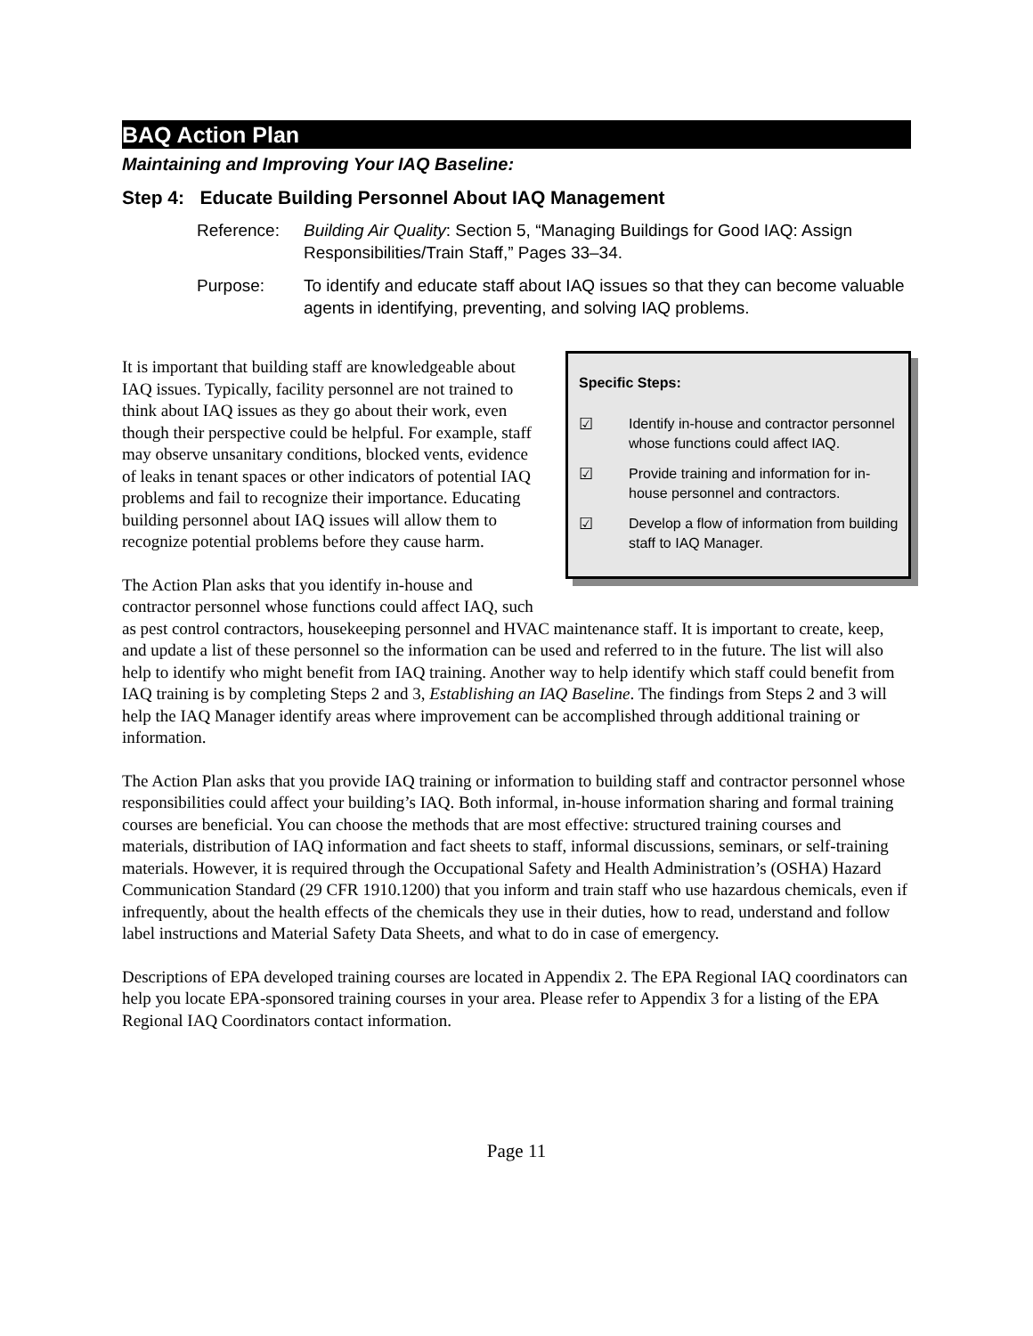BAQ Action Plan
Maintaining and Improving Your IAQ Baseline:
Step 4: Educate Building Personnel About IAQ Management
Reference: Building Air Quality: Section 5, “Managing Buildings for Good IAQ: Assign Responsibilities/Train Staff,” Pages 33–34.
Purpose: To identify and educate staff about IAQ issues so that they can become valuable agents in identifying, preventing, and solving IAQ problems.
Specific Steps:
☑ Identify in-house and contractor personnel whose functions could affect IAQ.
☑ Provide training and information for in-house personnel and contractors.
☑ Develop a flow of information from building staff to IAQ Manager.
It is important that building staff are knowledgeable about IAQ issues. Typically, facility personnel are not trained to think about IAQ issues as they go about their work, even though their perspective could be helpful. For example, staff may observe unsanitary conditions, blocked vents, evidence of leaks in tenant spaces or other indicators of potential IAQ problems and fail to recognize their importance. Educating building personnel about IAQ issues will allow them to recognize potential problems before they cause harm.
The Action Plan asks that you identify in-house and contractor personnel whose functions could affect IAQ, such as pest control contractors, housekeeping personnel and HVAC maintenance staff. It is important to create, keep, and update a list of these personnel so the information can be used and referred to in the future. The list will also help to identify who might benefit from IAQ training. Another way to help identify which staff could benefit from IAQ training is by completing Steps 2 and 3, Establishing an IAQ Baseline. The findings from Steps 2 and 3 will help the IAQ Manager identify areas where improvement can be accomplished through additional training or information.
The Action Plan asks that you provide IAQ training or information to building staff and contractor personnel whose responsibilities could affect your building’s IAQ. Both informal, in-house information sharing and formal training courses are beneficial. You can choose the methods that are most effective: structured training courses and materials, distribution of IAQ information and fact sheets to staff, informal discussions, seminars, or self-training materials. However, it is required through the Occupational Safety and Health Administration’s (OSHA) Hazard Communication Standard (29 CFR 1910.1200) that you inform and train staff who use hazardous chemicals, even if infrequently, about the health effects of the chemicals they use in their duties, how to read, understand and follow label instructions and Material Safety Data Sheets, and what to do in case of emergency.
Descriptions of EPA developed training courses are located in Appendix 2. The EPA Regional IAQ coordinators can help you locate EPA-sponsored training courses in your area. Please refer to Appendix 3 for a listing of the EPA Regional IAQ Coordinators contact information.
Page 11